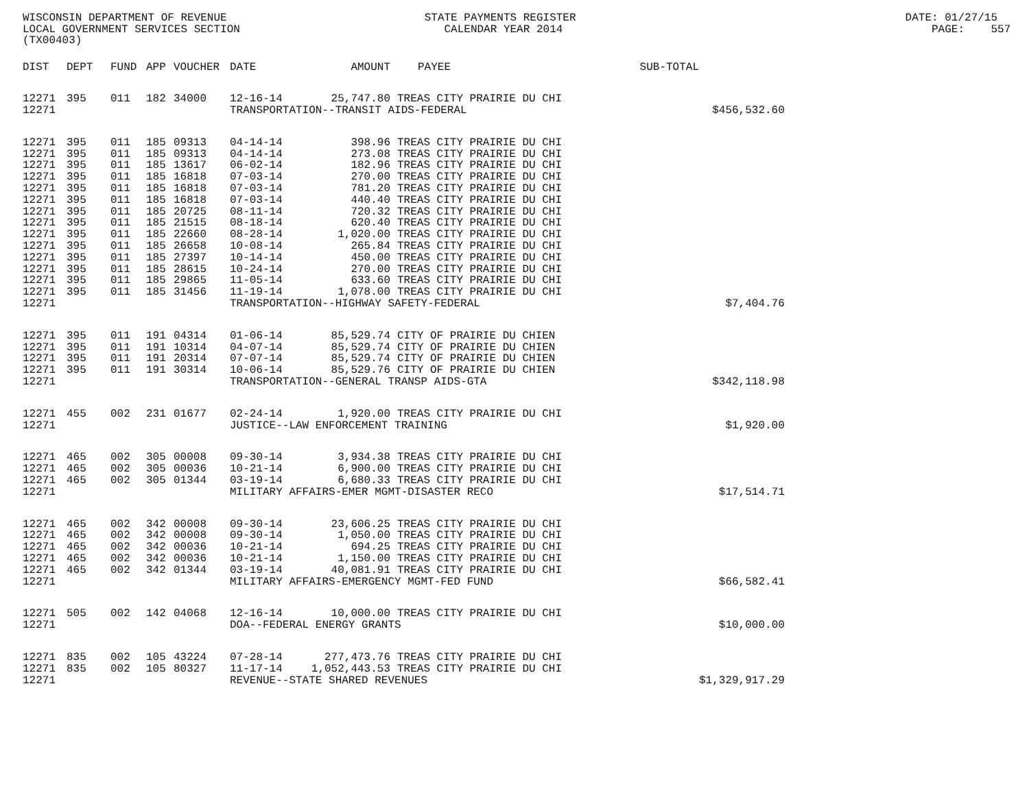WISCONSIN DEPARTMENT OF REVENUE STATE PAYMENTS REGISTER DATE: 01/27/15 LOCAL GOVERNMENT SERVICES SECTION CALENDAR YEAR 2014 PAGE: 557 (TX00403)
| DIST | DEPT | FUND | APP | VOUCHER | DATE | AMOUNT | PAYEE | SUB-TOTAL | |
| --- | --- | --- | --- | --- | --- | --- | --- | --- | --- |
| 12271 | 395 | 011 | 182 | 34000 | 12-16-14 | 25,747.80 | TREAS CITY PRAIRIE DU CHI | | |
| 12271 | | | | | TRANSPORTATION--TRANSIT AIDS-FEDERAL | | | | $456,532.60 |
| 12271 | 395 | 011 | 185 | 09313 | 04-14-14 | 398.96 | TREAS CITY PRAIRIE DU CHI | | |
| 12271 | 395 | 011 | 185 | 09313 | 04-14-14 | 273.08 | TREAS CITY PRAIRIE DU CHI | | |
| 12271 | 395 | 011 | 185 | 13617 | 06-02-14 | 182.96 | TREAS CITY PRAIRIE DU CHI | | |
| 12271 | 395 | 011 | 185 | 16818 | 07-03-14 | 270.00 | TREAS CITY PRAIRIE DU CHI | | |
| 12271 | 395 | 011 | 185 | 16818 | 07-03-14 | 781.20 | TREAS CITY PRAIRIE DU CHI | | |
| 12271 | 395 | 011 | 185 | 16818 | 07-03-14 | 440.40 | TREAS CITY PRAIRIE DU CHI | | |
| 12271 | 395 | 011 | 185 | 20725 | 08-11-14 | 720.32 | TREAS CITY PRAIRIE DU CHI | | |
| 12271 | 395 | 011 | 185 | 21515 | 08-18-14 | 620.40 | TREAS CITY PRAIRIE DU CHI | | |
| 12271 | 395 | 011 | 185 | 22660 | 08-28-14 | 1,020.00 | TREAS CITY PRAIRIE DU CHI | | |
| 12271 | 395 | 011 | 185 | 26658 | 10-08-14 | 265.84 | TREAS CITY PRAIRIE DU CHI | | |
| 12271 | 395 | 011 | 185 | 27397 | 10-14-14 | 450.00 | TREAS CITY PRAIRIE DU CHI | | |
| 12271 | 395 | 011 | 185 | 28615 | 10-24-14 | 270.00 | TREAS CITY PRAIRIE DU CHI | | |
| 12271 | 395 | 011 | 185 | 29865 | 11-05-14 | 633.60 | TREAS CITY PRAIRIE DU CHI | | |
| 12271 | 395 | 011 | 185 | 31456 | 11-19-14 | 1,078.00 | TREAS CITY PRAIRIE DU CHI | | |
| 12271 | | | | | TRANSPORTATION--HIGHWAY SAFETY-FEDERAL | | | | $7,404.76 |
| 12271 | 395 | 011 | 191 | 04314 | 01-06-14 | 85,529.74 | CITY OF PRAIRIE DU CHIEN | | |
| 12271 | 395 | 011 | 191 | 10314 | 04-07-14 | 85,529.74 | CITY OF PRAIRIE DU CHIEN | | |
| 12271 | 395 | 011 | 191 | 20314 | 07-07-14 | 85,529.74 | CITY OF PRAIRIE DU CHIEN | | |
| 12271 | 395 | 011 | 191 | 30314 | 10-06-14 | 85,529.76 | CITY OF PRAIRIE DU CHIEN | | |
| 12271 | | | | | TRANSPORTATION--GENERAL TRANSP AIDS-GTA | | | | $342,118.98 |
| 12271 | 455 | 002 | 231 | 01677 | 02-24-14 | 1,920.00 | TREAS CITY PRAIRIE DU CHI | | |
| 12271 | | | | | JUSTICE--LAW ENFORCEMENT TRAINING | | | | $1,920.00 |
| 12271 | 465 | 002 | 305 | 00008 | 09-30-14 | 3,934.38 | TREAS CITY PRAIRIE DU CHI | | |
| 12271 | 465 | 002 | 305 | 00036 | 10-21-14 | 6,900.00 | TREAS CITY PRAIRIE DU CHI | | |
| 12271 | 465 | 002 | 305 | 01344 | 03-19-14 | 6,680.33 | TREAS CITY PRAIRIE DU CHI | | |
| 12271 | | | | | MILITARY AFFAIRS-EMER MGMT-DISASTER RECO | | | | $17,514.71 |
| 12271 | 465 | 002 | 342 | 00008 | 09-30-14 | 23,606.25 | TREAS CITY PRAIRIE DU CHI | | |
| 12271 | 465 | 002 | 342 | 00008 | 09-30-14 | 1,050.00 | TREAS CITY PRAIRIE DU CHI | | |
| 12271 | 465 | 002 | 342 | 00036 | 10-21-14 | 694.25 | TREAS CITY PRAIRIE DU CHI | | |
| 12271 | 465 | 002 | 342 | 00036 | 10-21-14 | 1,150.00 | TREAS CITY PRAIRIE DU CHI | | |
| 12271 | 465 | 002 | 342 | 01344 | 03-19-14 | 40,081.91 | TREAS CITY PRAIRIE DU CHI | | |
| 12271 | | | | | MILITARY AFFAIRS-EMERGENCY MGMT-FED FUND | | | | $66,582.41 |
| 12271 | 505 | 002 | 142 | 04068 | 12-16-14 | 10,000.00 | TREAS CITY PRAIRIE DU CHI | | |
| 12271 | | | | | DOA--FEDERAL ENERGY GRANTS | | | | $10,000.00 |
| 12271 | 835 | 002 | 105 | 43224 | 07-28-14 | 277,473.76 | TREAS CITY PRAIRIE DU CHI | | |
| 12271 | 835 | 002 | 105 | 80327 | 11-17-14 | 1,052,443.53 | TREAS CITY PRAIRIE DU CHI | | |
| 12271 | | | | | REVENUE--STATE SHARED REVENUES | | | | $1,329,917.29 |